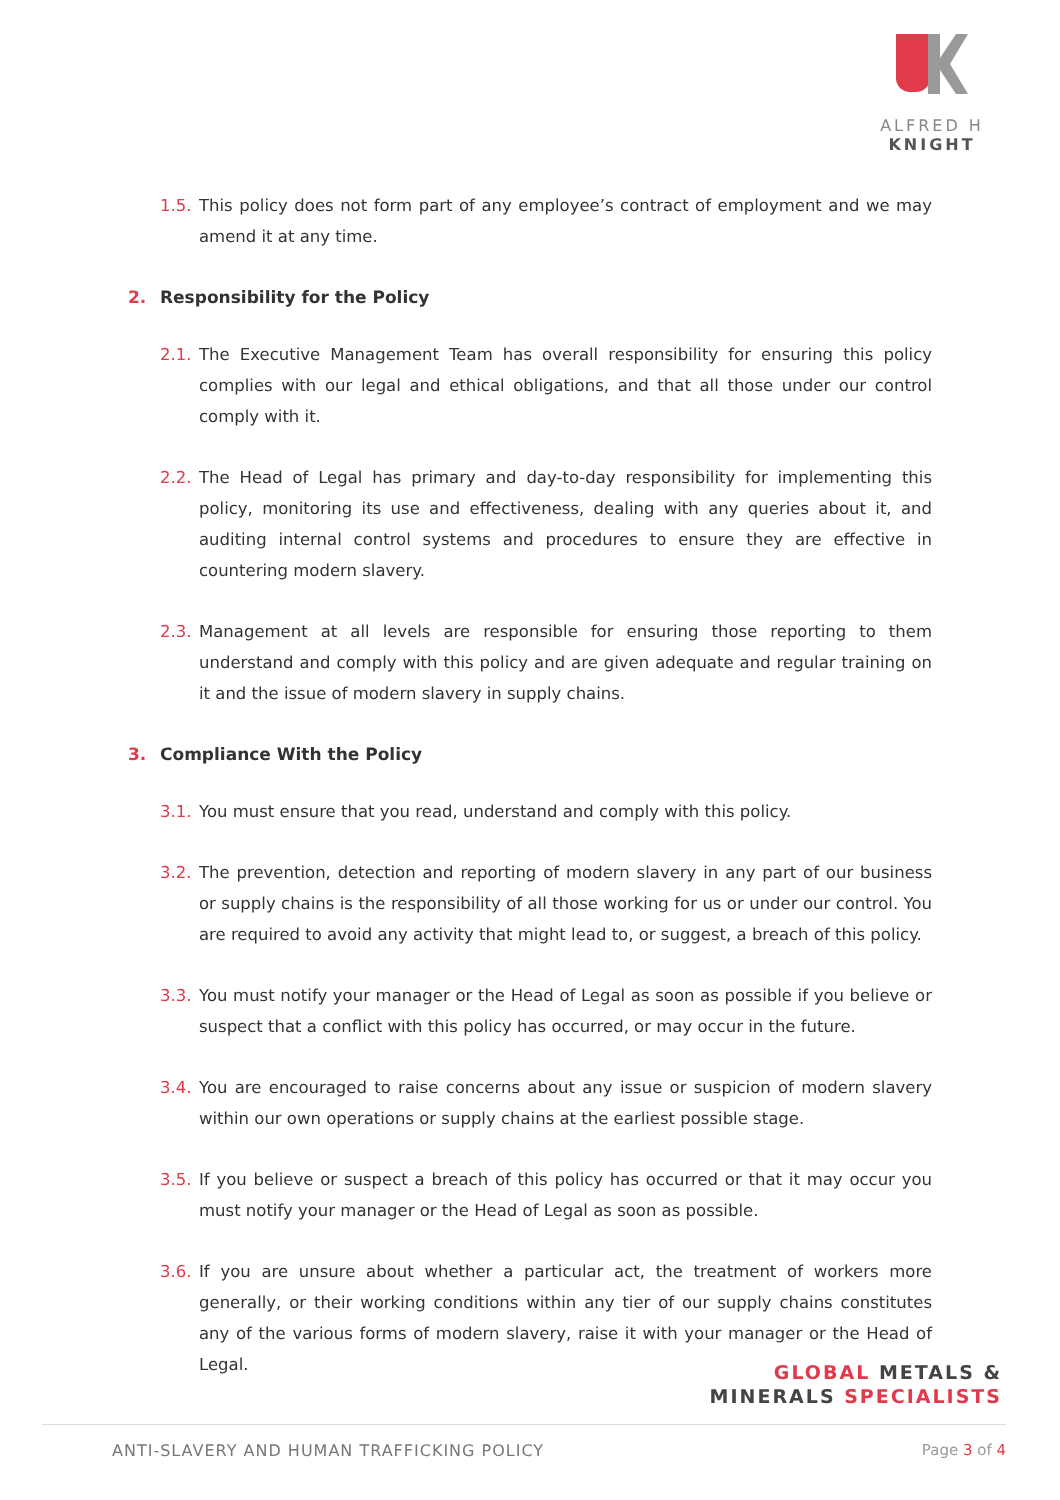ALFRED H KNIGHT
1.5. This policy does not form part of any employee’s contract of employment and we may amend it at any time.
2. Responsibility for the Policy
2.1. The Executive Management Team has overall responsibility for ensuring this policy complies with our legal and ethical obligations, and that all those under our control comply with it.
2.2. The Head of Legal has primary and day-to-day responsibility for implementing this policy, monitoring its use and effectiveness, dealing with any queries about it, and auditing internal control systems and procedures to ensure they are effective in countering modern slavery.
2.3. Management at all levels are responsible for ensuring those reporting to them understand and comply with this policy and are given adequate and regular training on it and the issue of modern slavery in supply chains.
3. Compliance With the Policy
3.1. You must ensure that you read, understand and comply with this policy.
3.2. The prevention, detection and reporting of modern slavery in any part of our business or supply chains is the responsibility of all those working for us or under our control. You are required to avoid any activity that might lead to, or suggest, a breach of this policy.
3.3. You must notify your manager or the Head of Legal as soon as possible if you believe or suspect that a conflict with this policy has occurred, or may occur in the future.
3.4. You are encouraged to raise concerns about any issue or suspicion of modern slavery within our own operations or supply chains at the earliest possible stage.
3.5. If you believe or suspect a breach of this policy has occurred or that it may occur you must notify your manager or the Head of Legal as soon as possible.
3.6. If you are unsure about whether a particular act, the treatment of workers more generally, or their working conditions within any tier of our supply chains constitutes any of the various forms of modern slavery, raise it with your manager or the Head of Legal.
GLOBAL METALS &
MINERALS SPECIALISTS
ANTI-SLAVERY AND HUMAN TRAFFICKING POLICY Page 3 of 4